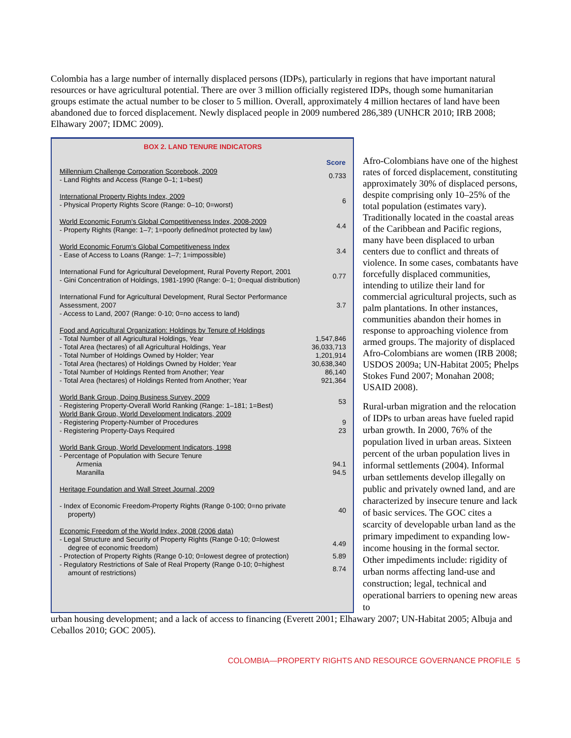Colombia has a large number of internally displaced persons (IDPs), particularly in regions that have important natural resources or have agricultural potential. There are over 3 million officially registered IDPs, though some humanitarian groups estimate the actual number to be closer to 5 million. Overall, approximately 4 million hectares of land have been abandoned due to forced displacement. Newly displaced people in 2009 numbered 286,389 (UNHCR 2010; IRB 2008; Elhawary 2007; IDMC 2009).
BOX 2. LAND TENURE INDICATORS
| | Score |
| Millennium Challenge Corporation Scorebook, 2009 - Land Rights and Access (Range 0–1; 1=best) | 0.733 |
| International Property Rights Index, 2009 - Physical Property Rights Score (Range: 0–10; 0=worst) | 6 |
| World Economic Forum's Global Competitiveness Index, 2008-2009 - Property Rights (Range: 1–7; 1=poorly defined/not protected by law) | 4.4 |
| World Economic Forum's Global Competitiveness Index - Ease of Access to Loans (Range: 1–7; 1=impossible) | 3.4 |
| International Fund for Agricultural Development, Rural Poverty Report, 2001 - Gini Concentration of Holdings, 1981-1990 (Range: 0–1; 0=equal distribution) | 0.77 |
| International Fund for Agricultural Development, Rural Sector Performance Assessment, 2007 - Access to Land, 2007 (Range: 0-10; 0=no access to land) | 3.7 |
| Food and Agricultural Organization: Holdings by Tenure of Holdings | |
| - Total Number of all Agricultural Holdings, Year | 1,547,846 |
| - Total Area (hectares) of all Agricultural Holdings, Year | 36,033,713 |
| - Total Number of Holdings Owned by Holder; Year | 1,201,914 |
| - Total Area (hectares) of Holdings Owned by Holder; Year | 30,638,340 |
| - Total Number of Holdings Rented from Another; Year | 86,140 |
| - Total Area (hectares) of Holdings Rented from Another; Year | 921,364 |
| World Bank Group, Doing Business Survey, 2009 - Registering Property-Overall World Ranking (Range: 1–181; 1=Best) | 53 |
| World Bank Group, World Development Indicators, 2009 | |
| - Registering Property-Number of Procedures | 9 |
| - Registering Property-Days Required | 23 |
| World Bank Group, World Development Indicators, 1998 - Percentage of Population with Secure Tenure | |
| Armenia | 94.1 |
| Maranilla | 94.5 |
| Heritage Foundation and Wall Street Journal, 2009 | |
| - Index of Economic Freedom-Property Rights (Range 0-100; 0=no private property) | 40 |
| Economic Freedom of the World Index, 2008 (2006 data) | |
| - Legal Structure and Security of Property Rights (Range 0-10; 0=lowest degree of economic freedom) | 4.49 |
| - Protection of Property Rights (Range 0-10; 0=lowest degree of protection) | 5.89 |
| - Regulatory Restrictions of Sale of Real Property (Range 0-10; 0=highest amount of restrictions) | 8.74 |
Afro-Colombians have one of the highest rates of forced displacement, constituting approximately 30% of displaced persons, despite comprising only 10–25% of the total population (estimates vary). Traditionally located in the coastal areas of the Caribbean and Pacific regions, many have been displaced to urban centers due to conflict and threats of violence. In some cases, combatants have forcefully displaced communities, intending to utilize their land for commercial agricultural projects, such as palm plantations. In other instances, communities abandon their homes in response to approaching violence from armed groups. The majority of displaced Afro-Colombians are women (IRB 2008; USDOS 2009a; UN-Habitat 2005; Phelps Stokes Fund 2007; Monahan 2008; USAID 2008).
Rural-urban migration and the relocation of IDPs to urban areas have fueled rapid urban growth. In 2000, 76% of the population lived in urban areas. Sixteen percent of the urban population lives in informal settlements (2004). Informal urban settlements develop illegally on public and privately owned land, and are characterized by insecure tenure and lack of basic services. The GOC cites a scarcity of developable urban land as the primary impediment to expanding low-income housing in the formal sector. Other impediments include: rigidity of urban norms affecting land-use and construction; legal, technical and operational barriers to opening new areas to
urban housing development; and a lack of access to financing (Everett 2001; Elhawary 2007; UN-Habitat 2005; Albuja and Ceballos 2010; GOC 2005).
COLOMBIA—PROPERTY RIGHTS AND RESOURCE GOVERNANCE PROFILE 5